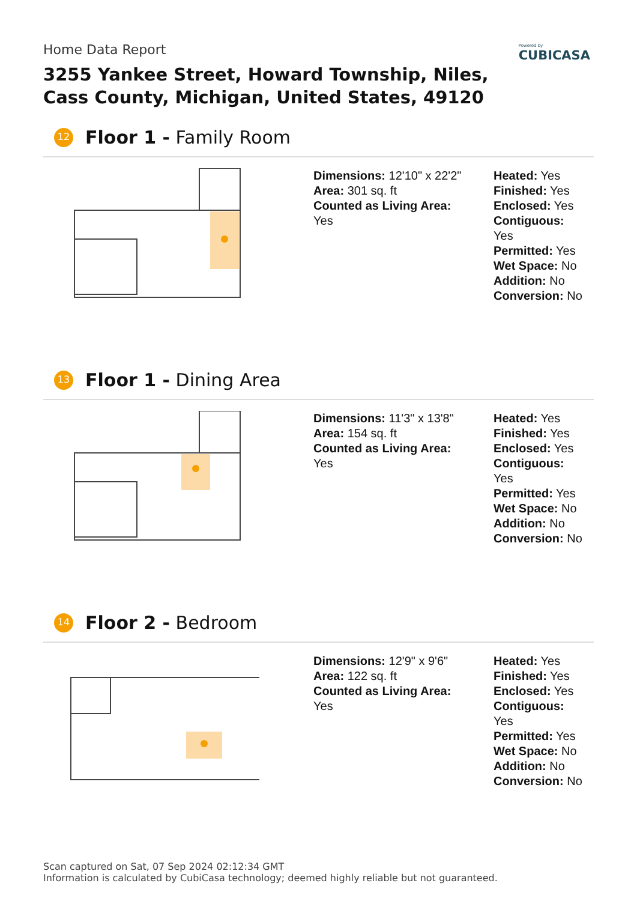Powered by
CUBICASA
Home Data Report
3255 Yankee Street, Howard Township, Niles,
Cass County, Michigan, United States, 49120
12
Floor 1 - Family Room
Dimensions: 12'10" x 22'2"
Area: 301 sq. ft
Counted as Living Area:
Yes
Heated: Yes
Finished: Yes
Enclosed: Yes
Contiguous:
Yes
Permitted: Yes
Wet Space: No
Addition: No
Conversion: No
13
Floor 1 - Dining Area
Dimensions: 11'3" x 13'8"
Area: 154 sq. ft
Counted as Living Area:
Yes
Heated: Yes
Finished: Yes
Enclosed: Yes
Contiguous:
Yes
Permitted: Yes
Wet Space: No
Addition: No
Conversion: No
14
Floor 2 - Bedroom
Dimensions: 12'9" x 9'6"
Area: 122 sq. ft
Counted as Living Area:
Yes
Heated: Yes
Finished: Yes
Enclosed: Yes
Contiguous:
Yes
Permitted: Yes
Wet Space: No
Addition: No
Conversion: No
Scan captured on Sat, 07 Sep 2024 02:12:34 GMT
Information is calculated by CubiCasa technology; deemed highly reliable but not guaranteed.